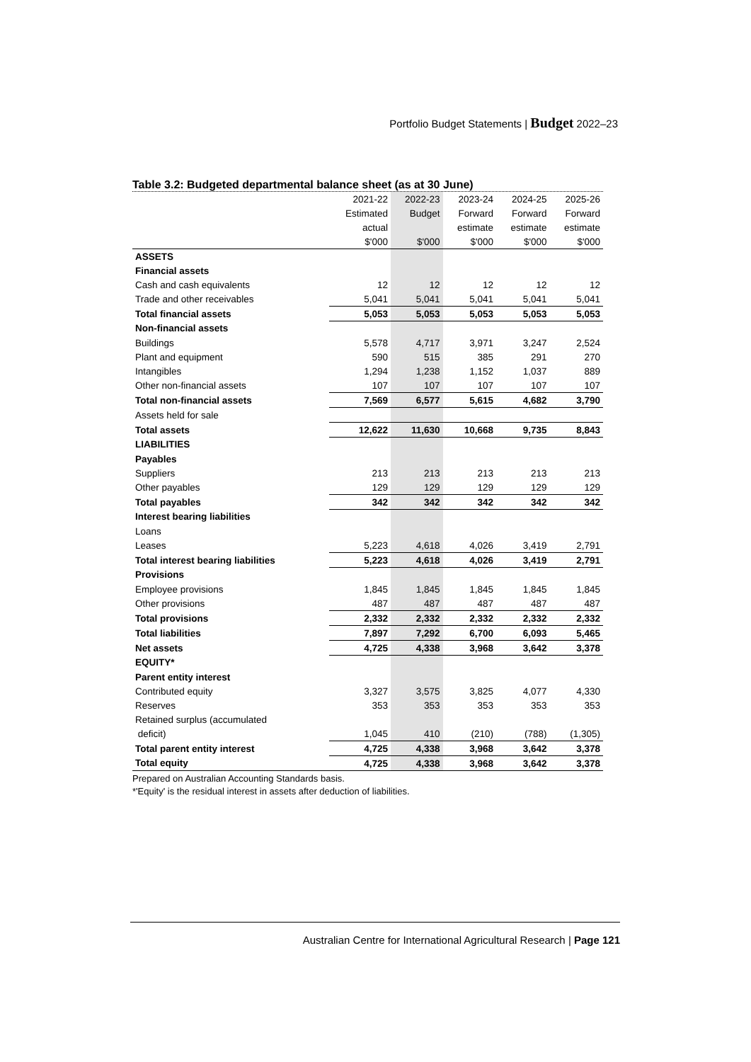Portfolio Budget Statements | Budget 2022–23
Table 3.2: Budgeted departmental balance sheet (as at 30 June)
| | 2021-22 | 2022-23 | 2023-24 | 2024-25 | 2025-26 |
| --- | --- | --- | --- | --- | --- |
| | Estimated | Budget | Forward | Forward | Forward |
| | actual | | estimate | estimate | estimate |
| | $'000 | $'000 | $'000 | $'000 | $'000 |
| ASSETS | | | | | |
| Financial assets | | | | | |
| Cash and cash equivalents | 12 | 12 | 12 | 12 | 12 |
| Trade and other receivables | 5,041 | 5,041 | 5,041 | 5,041 | 5,041 |
| Total financial assets | 5,053 | 5,053 | 5,053 | 5,053 | 5,053 |
| Non-financial assets | | | | | |
| Buildings | 5,578 | 4,717 | 3,971 | 3,247 | 2,524 |
| Plant and equipment | 590 | 515 | 385 | 291 | 270 |
| Intangibles | 1,294 | 1,238 | 1,152 | 1,037 | 889 |
| Other non-financial assets | 107 | 107 | 107 | 107 | 107 |
| Total non-financial assets | 7,569 | 6,577 | 5,615 | 4,682 | 3,790 |
| Assets held for sale | | | | | |
| Total assets | 12,622 | 11,630 | 10,668 | 9,735 | 8,843 |
| LIABILITIES | | | | | |
| Payables | | | | | |
| Suppliers | 213 | 213 | 213 | 213 | 213 |
| Other payables | 129 | 129 | 129 | 129 | 129 |
| Total payables | 342 | 342 | 342 | 342 | 342 |
| Interest bearing liabilities | | | | | |
| Loans | | | | | |
| Leases | 5,223 | 4,618 | 4,026 | 3,419 | 2,791 |
| Total interest bearing liabilities | 5,223 | 4,618 | 4,026 | 3,419 | 2,791 |
| Provisions | | | | | |
| Employee provisions | 1,845 | 1,845 | 1,845 | 1,845 | 1,845 |
| Other provisions | 487 | 487 | 487 | 487 | 487 |
| Total provisions | 2,332 | 2,332 | 2,332 | 2,332 | 2,332 |
| Total liabilities | 7,897 | 7,292 | 6,700 | 6,093 | 5,465 |
| Net assets | 4,725 | 4,338 | 3,968 | 3,642 | 3,378 |
| EQUITY* | | | | | |
| Parent entity interest | | | | | |
| Contributed equity | 3,327 | 3,575 | 3,825 | 4,077 | 4,330 |
| Reserves | 353 | 353 | 353 | 353 | 353 |
| Retained surplus (accumulated | | | | | |
| deficit) | 1,045 | 410 | (210) | (788) | (1,305) |
| Total parent entity interest | 4,725 | 4,338 | 3,968 | 3,642 | 3,378 |
| Total equity | 4,725 | 4,338 | 3,968 | 3,642 | 3,378 |
Prepared on Australian Accounting Standards basis.
*'Equity' is the residual interest in assets after deduction of liabilities.
Australian Centre for International Agricultural Research | Page 121